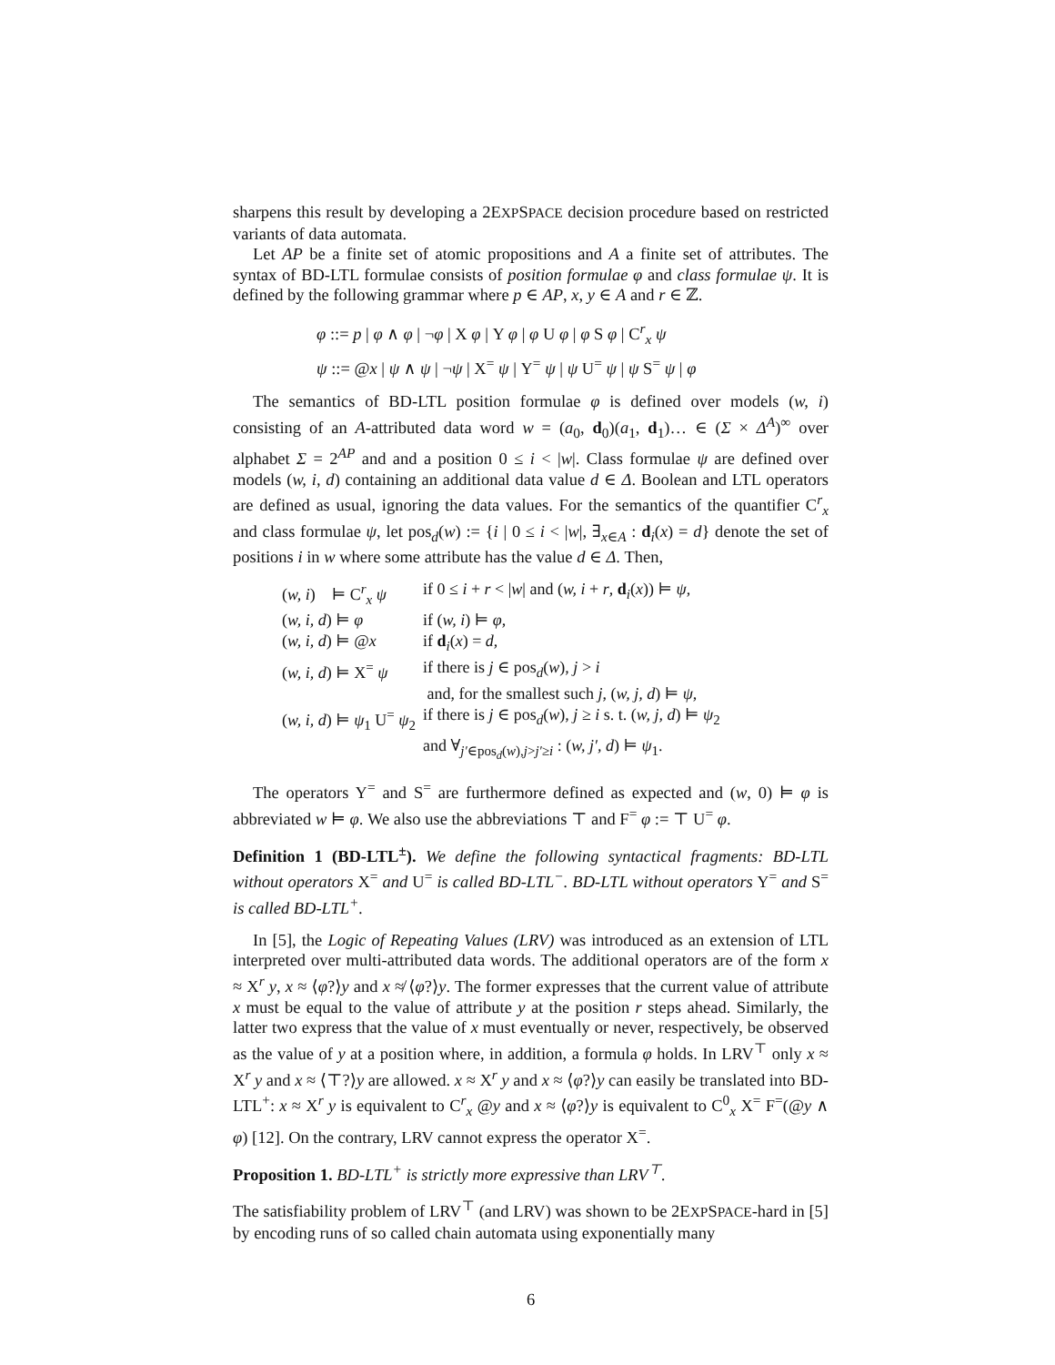sharpens this result by developing a 2EXPSPACE decision procedure based on restricted variants of data automata.
Let AP be a finite set of atomic propositions and A a finite set of attributes. The syntax of BD-LTL formulae consists of position formulae φ and class formulae ψ. It is defined by the following grammar where p ∈ AP, x, y ∈ A and r ∈ ℤ.
φ ::= p | φ ∧ φ | ¬φ | X φ | Y φ | φ U φ | φ S φ | C<sup>r</sup><sub>x</sub> ψ
ψ ::= @x | ψ ∧ ψ | ¬ψ | X<sup>=</sup> ψ | Y<sup>=</sup> ψ | ψ U<sup>=</sup> ψ | ψ S<sup>=</sup> ψ | φ
The semantics of BD-LTL position formulae φ is defined over models (w, i) consisting of an A-attributed data word w = (a<sub>0</sub>, d<sub>0</sub>)(a<sub>1</sub>, d<sub>1</sub>)… ∈ (Σ × Δ<sup>A</sup>)<sup>∞</sup> over alphabet Σ = 2<sup>AP</sup> and and a position 0 ≤ i < |w|. Class formulae ψ are defined over models (w, i, d) containing an additional data value d ∈ Δ. Boolean and LTL operators are defined as usual, ignoring the data values. For the semantics of the quantifier C<sup>r</sup><sub>x</sub> and class formulae ψ, let pos<sub>d</sub>(w) := {i | 0 ≤ i < |w|, ∃<sub>x∈A</sub> : d<sub>i</sub>(x) = d} denote the set of positions i in w where some attribute has the value d ∈ Δ. Then,
| ( w, i ) ⊨ C<sup>r</sup><sub>x</sub> ψ | if 0 ≤ i + r < / w / and ( w, i + r , d<sub>i</sub>( x )) ⊨ ψ , |
| ( w, i, d ) ⊨ φ | if ( w, i ) ⊨ φ , |
| ( w, i, d ) ⊨ @ x | if d<sub>i</sub>( x ) = d , |
| ( w, i, d ) ⊨ X<sup>=</sup> ψ | if there is j ∈ pos<sub>d</sub>( w ), j > i |
| | and, for the smallest such j , ( w, j, d ) ⊨ ψ , |
| ( w, i, d ) ⊨ ψ<sub>1</sub> U<sup>=</sup> ψ<sub>2</sub> | if there is j ∈ pos<sub>d</sub>( w ), j ≥ i s. t. ( w, j, d ) ⊨ ψ<sub>2</sub> |
| | and ∀<sub>j′∈pos<sub>d</sub>(w),j>j′≥i</sub> : ( w, j′, d ) ⊨ ψ<sub>1</sub>. |
The operators Y<sup>=</sup> and S<sup>=</sup> are furthermore defined as expected and (w, 0) ⊨ φ is abbreviated w ⊨ φ. We also use the abbreviations ⊤ and F<sup>=</sup> φ := ⊤ U<sup>=</sup> φ.
Definition 1 (BD-LTL<sup>±</sup>). We define the following syntactical fragments: BD-LTL without operators X<sup>=</sup> and U<sup>=</sup> is called BD-LTL<sup>−</sup>. BD-LTL without operators Y<sup>=</sup> and S<sup>=</sup> is called BD-LTL<sup>+</sup>.
In [5], the Logic of Repeating Values (LRV) was introduced as an extension of LTL interpreted over multi-attributed data words. The additional operators are of the form x ≈ X<sup>r</sup> y, x ≈ ⟨φ?⟩y and x ≉ ⟨φ?⟩y. The former expresses that the current value of attribute x must be equal to the value of attribute y at the position r steps ahead. Similarly, the latter two express that the value of x must eventually or never, respectively, be observed as the value of y at a position where, in addition, a formula φ holds. In LRV<sup>⊤</sup> only x ≈ X<sup>r</sup> y and x ≈ ⟨⊤?⟩y are allowed. x ≈ X<sup>r</sup> y and x ≈ ⟨φ?⟩y can easily be translated into BD-LTL<sup>+</sup>: x ≈ X<sup>r</sup> y is equivalent to C<sup>r</sup><sub>x</sub> @y and x ≈ ⟨φ?⟩y is equivalent to C<sup>0</sup><sub>x</sub> X<sup>=</sup> F<sup>=</sup>(@y ∧ φ) [12]. On the contrary, LRV cannot express the operator X<sup>=</sup>.
Proposition 1. BD-LTL<sup>+</sup> is strictly more expressive than LRV<sup>⊤</sup>.
The satisfiability problem of LRV<sup>⊤</sup> (and LRV) was shown to be 2EXPSPACE-hard in [5] by encoding runs of so called chain automata using exponentially many
6